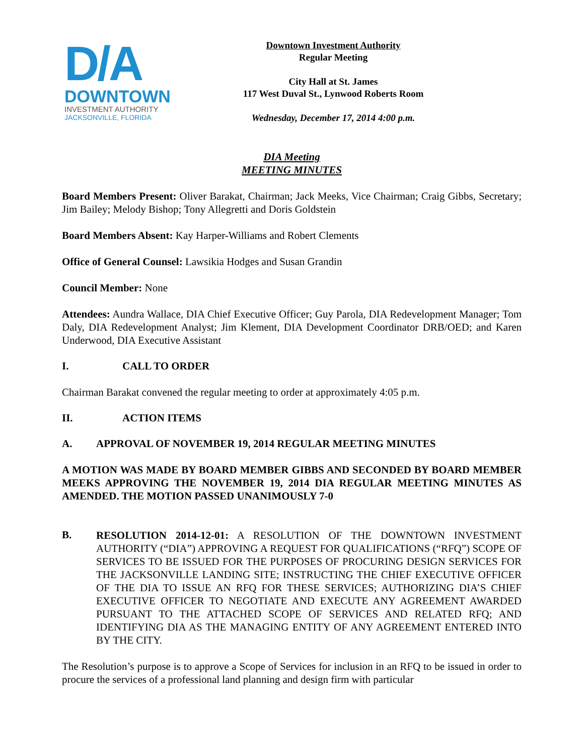D/A
DOWNTOWN
INVESTMENT AUTHORITY
JACKSONVILLE, FLORIDA
Downtown Investment Authority
Regular Meeting
City Hall at St. James
117 West Duval St., Lynwood Roberts Room
Wednesday, December 17, 2014 4:00 p.m.
DIA Meeting
MEETING MINUTES
Board Members Present: Oliver Barakat, Chairman; Jack Meeks, Vice Chairman; Craig Gibbs, Secretary; Jim Bailey; Melody Bishop; Tony Allegretti and Doris Goldstein
Board Members Absent: Kay Harper-Williams and Robert Clements
Office of General Counsel: Lawsikia Hodges and Susan Grandin
Council Member: None
Attendees: Aundra Wallace, DIA Chief Executive Officer; Guy Parola, DIA Redevelopment Manager; Tom Daly, DIA Redevelopment Analyst; Jim Klement, DIA Development Coordinator DRB/OED; and Karen Underwood, DIA Executive Assistant
I. CALL TO ORDER
Chairman Barakat convened the regular meeting to order at approximately 4:05 p.m.
II. ACTION ITEMS
A. APPROVAL OF NOVEMBER 19, 2014 REGULAR MEETING MINUTES
A MOTION WAS MADE BY BOARD MEMBER GIBBS AND SECONDED BY BOARD MEMBER MEEKS APPROVING THE NOVEMBER 19, 2014 DIA REGULAR MEETING MINUTES AS AMENDED. THE MOTION PASSED UNANIMOUSLY 7-0
B.
RESOLUTION 2014-12-01: A RESOLUTION OF THE DOWNTOWN INVESTMENT AUTHORITY (“DIA”) APPROVING A REQUEST FOR QUALIFICATIONS (“RFQ”) SCOPE OF SERVICES TO BE ISSUED FOR THE PURPOSES OF PROCURING DESIGN SERVICES FOR THE JACKSONVILLE LANDING SITE; INSTRUCTING THE CHIEF EXECUTIVE OFFICER OF THE DIA TO ISSUE AN RFQ FOR THESE SERVICES; AUTHORIZING DIA’S CHIEF EXECUTIVE OFFICER TO NEGOTIATE AND EXECUTE ANY AGREEMENT AWARDED PURSUANT TO THE ATTACHED SCOPE OF SERVICES AND RELATED RFQ; AND IDENTIFYING DIA AS THE MANAGING ENTITY OF ANY AGREEMENT ENTERED INTO BY THE CITY.
The Resolution’s purpose is to approve a Scope of Services for inclusion in an RFQ to be issued in order to procure the services of a professional land planning and design firm with particular